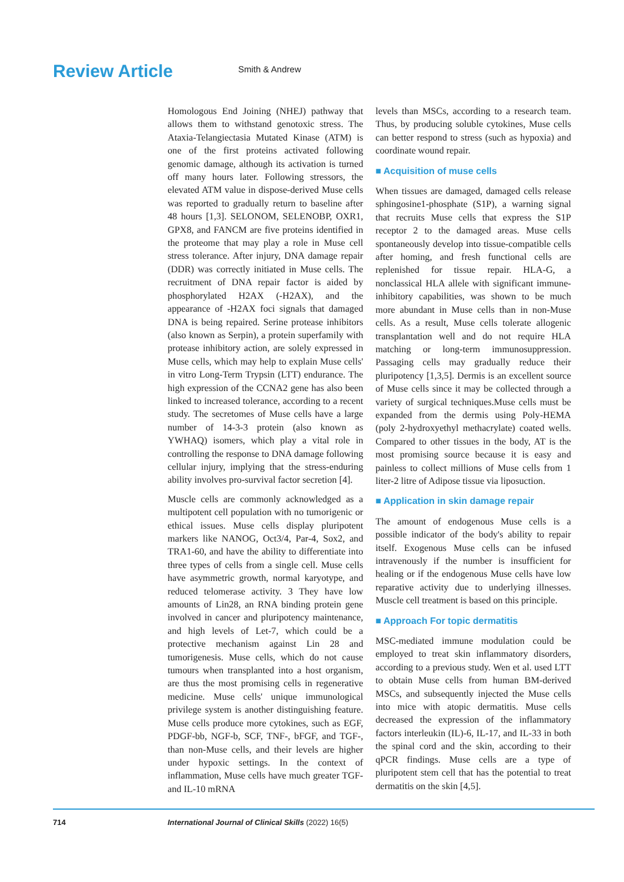Review Article
Smith & Andrew
Homologous End Joining (NHEJ) pathway that allows them to withstand genotoxic stress. The Ataxia-Telangiectasia Mutated Kinase (ATM) is one of the first proteins activated following genomic damage, although its activation is turned off many hours later. Following stressors, the elevated ATM value in dispose-derived Muse cells was reported to gradually return to baseline after 48 hours [1,3]. SELONOM, SELENOBP, OXR1, GPX8, and FANCM are five proteins identified in the proteome that may play a role in Muse cell stress tolerance. After injury, DNA damage repair (DDR) was correctly initiated in Muse cells. The recruitment of DNA repair factor is aided by phosphorylated H2AX (-H2AX), and the appearance of -H2AX foci signals that damaged DNA is being repaired. Serine protease inhibitors (also known as Serpin), a protein superfamily with protease inhibitory action, are solely expressed in Muse cells, which may help to explain Muse cells' in vitro Long-Term Trypsin (LTT) endurance. The high expression of the CCNA2 gene has also been linked to increased tolerance, according to a recent study. The secretomes of Muse cells have a large number of 14-3-3 protein (also known as YWHAQ) isomers, which play a vital role in controlling the response to DNA damage following cellular injury, implying that the stress-enduring ability involves pro-survival factor secretion [4].
Muscle cells are commonly acknowledged as a multipotent cell population with no tumorigenic or ethical issues. Muse cells display pluripotent markers like NANOG, Oct3/4, Par-4, Sox2, and TRA1-60, and have the ability to differentiate into three types of cells from a single cell. Muse cells have asymmetric growth, normal karyotype, and reduced telomerase activity. 3 They have low amounts of Lin28, an RNA binding protein gene involved in cancer and pluripotency maintenance, and high levels of Let-7, which could be a protective mechanism against Lin 28 and tumorigenesis. Muse cells, which do not cause tumours when transplanted into a host organism, are thus the most promising cells in regenerative medicine. Muse cells' unique immunological privilege system is another distinguishing feature. Muse cells produce more cytokines, such as EGF, PDGF-bb, NGF-b, SCF, TNF-, bFGF, and TGF-, than non-Muse cells, and their levels are higher under hypoxic settings. In the context of inflammation, Muse cells have much greater TGF- and IL-10 mRNA
levels than MSCs, according to a research team. Thus, by producing soluble cytokines, Muse cells can better respond to stress (such as hypoxia) and coordinate wound repair.
■ Acquisition of muse cells
When tissues are damaged, damaged cells release sphingosine1-phosphate (S1P), a warning signal that recruits Muse cells that express the S1P receptor 2 to the damaged areas. Muse cells spontaneously develop into tissue-compatible cells after homing, and fresh functional cells are replenished for tissue repair. HLA-G, a nonclassical HLA allele with significant immune-inhibitory capabilities, was shown to be much more abundant in Muse cells than in non-Muse cells. As a result, Muse cells tolerate allogenic transplantation well and do not require HLA matching or long-term immunosuppression. Passaging cells may gradually reduce their pluripotency [1,3,5]. Dermis is an excellent source of Muse cells since it may be collected through a variety of surgical techniques.Muse cells must be expanded from the dermis using Poly-HEMA (poly 2-hydroxyethyl methacrylate) coated wells. Compared to other tissues in the body, AT is the most promising source because it is easy and painless to collect millions of Muse cells from 1 liter-2 litre of Adipose tissue via liposuction.
■ Application in skin damage repair
The amount of endogenous Muse cells is a possible indicator of the body's ability to repair itself. Exogenous Muse cells can be infused intravenously if the number is insufficient for healing or if the endogenous Muse cells have low reparative activity due to underlying illnesses. Muscle cell treatment is based on this principle.
■ Approach For topic dermatitis
MSC-mediated immune modulation could be employed to treat skin inflammatory disorders, according to a previous study. Wen et al. used LTT to obtain Muse cells from human BM-derived MSCs, and subsequently injected the Muse cells into mice with atopic dermatitis. Muse cells decreased the expression of the inflammatory factors interleukin (IL)-6, IL-17, and IL-33 in both the spinal cord and the skin, according to their qPCR findings. Muse cells are a type of pluripotent stem cell that has the potential to treat dermatitis on the skin [4,5].
714 International Journal of Clinical Skills (2022) 16(5)